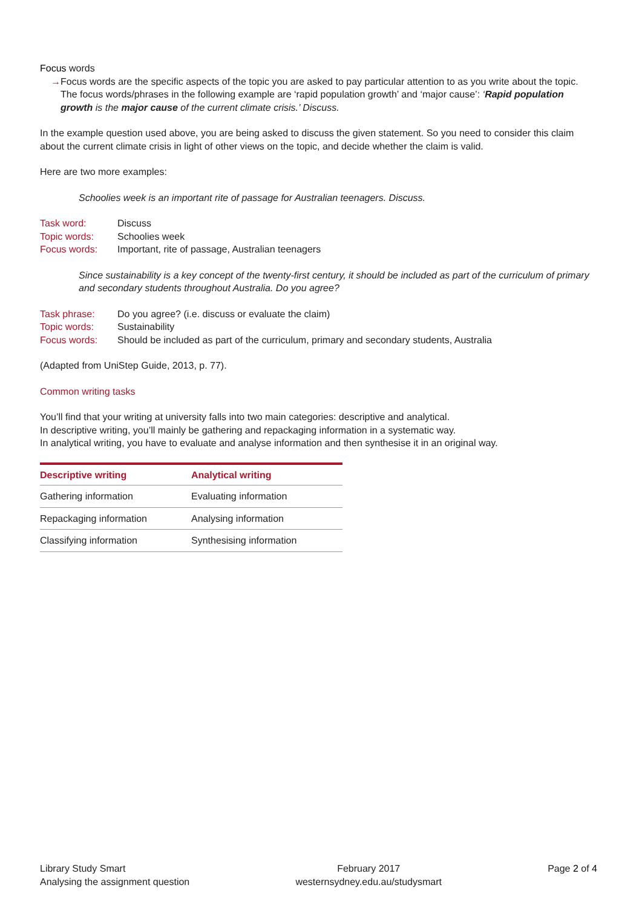Focus words
→ Focus words are the specific aspects of the topic you are asked to pay particular attention to as you write about the topic. The focus words/phrases in the following example are ‘rapid population growth’ and ‘major cause’: ‘Rapid population growth is the major cause of the current climate crisis.’ Discuss.
In the example question used above, you are being asked to discuss the given statement. So you need to consider this claim about the current climate crisis in light of other views on the topic, and decide whether the claim is valid.
Here are two more examples:
Schoolies week is an important rite of passage for Australian teenagers. Discuss.
| Task word: | Discuss |
| Topic words: | Schoolies week |
| Focus words: | Important, rite of passage, Australian teenagers |
Since sustainability is a key concept of the twenty-first century, it should be included as part of the curriculum of primary and secondary students throughout Australia. Do you agree?
| Task phrase: | Do you agree? (i.e. discuss or evaluate the claim) |
| Topic words: | Sustainability |
| Focus words: | Should be included as part of the curriculum, primary and secondary students, Australia |
(Adapted from UniStep Guide, 2013, p. 77).
Common writing tasks
You’ll find that your writing at university falls into two main categories: descriptive and analytical.
In descriptive writing, you’ll mainly be gathering and repackaging information in a systematic way.
In analytical writing, you have to evaluate and analyse information and then synthesise it in an original way.
| Descriptive writing | Analytical writing |
| --- | --- |
| Gathering information | Evaluating information |
| Repackaging information | Analysing information |
| Classifying information | Synthesising information |
Library Study Smart
Analysing the assignment question
February 2017
westernsydney.edu.au/studysmart
Page 2 of 4